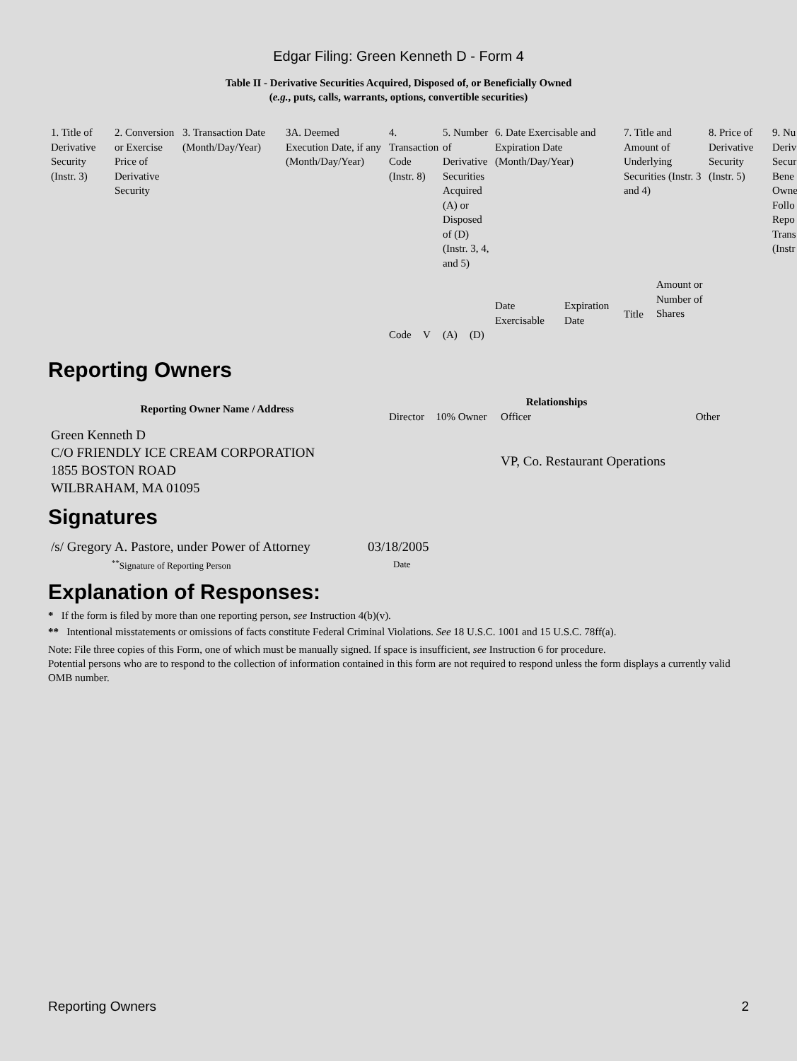Edgar Filing: Green Kenneth D - Form 4
Table II - Derivative Securities Acquired, Disposed of, or Beneficially Owned
(e.g., puts, calls, warrants, options, convertible securities)
| 1. Title of Derivative Security (Instr. 3) | 2. Conversion or Exercise Price of Derivative Security | 3. Transaction Date (Month/Day/Year) | 3A. Deemed Execution Date, if any (Month/Day/Year) | 4. Transaction Code (Instr. 8) | | 5. Number of Derivative Securities Acquired (A) or Disposed of (D) (Instr. 3, 4, and 5) | | 6. Date Exercisable and Expiration Date (Month/Day/Year) | | 7. Title and Amount of Underlying Securities (Instr. 3 and 4) | | 8. Price of Derivative Security (Instr. 5) | 9. Nu Deriv Secur Bene Owne Follo Repo Trans (Instr |
| | | | | | | | | Date Exercisable | Expiration Date | Title | Amount or Number of Shares | | |
| | | | | Code | V | (A) | (D) | | | | | | |
Reporting Owners
| Reporting Owner Name / Address | Relationships | | | |
| --- | --- | --- | --- | --- |
| | Director | 10% Owner | Officer | Other |
| Green Kenneth D C/O FRIENDLY ICE CREAM CORPORATION 1855 BOSTON ROAD WILBRAHAM, MA 01095 | | | VP, Co. Restaurant Operations | |
Signatures
| /s/ Gregory A. Pastore, under Power of Attorney | 03/18/2005 |
| <sup>**</sup> Signature of Reporting Person | Date |
Explanation of Responses:
* If the form is filed by more than one reporting person, see Instruction 4(b)(v).
** Intentional misstatements or omissions of facts constitute Federal Criminal Violations. See 18 U.S.C. 1001 and 15 U.S.C. 78ff(a).
Note: File three copies of this Form, one of which must be manually signed. If space is insufficient, see Instruction 6 for procedure.
Potential persons who are to respond to the collection of information contained in this form are not required to respond unless the form displays a currently valid OMB number.
Reporting Owners 2